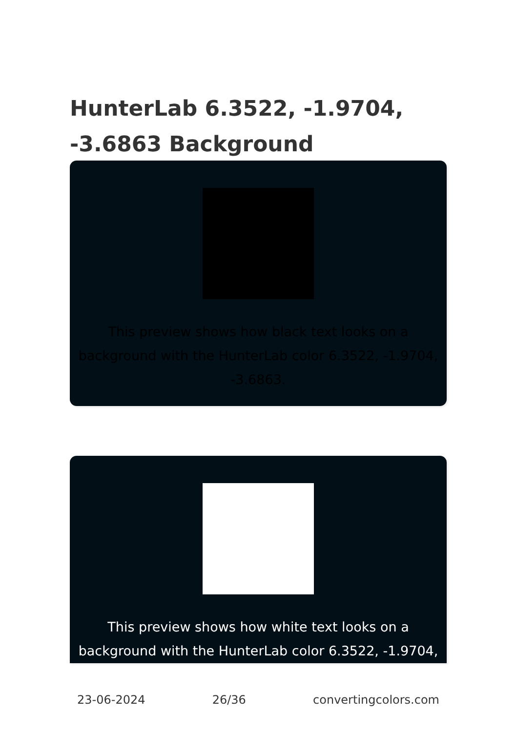HunterLab 6.3522, -1.9704, -3.6863 Background
This preview shows how black text looks on a background with the HunterLab color 6.3522, -1.9704, -3.6863.
This preview shows how white text looks on a background with the HunterLab color 6.3522, -1.9704,
23-06-2024 26/36 convertingcolors.com